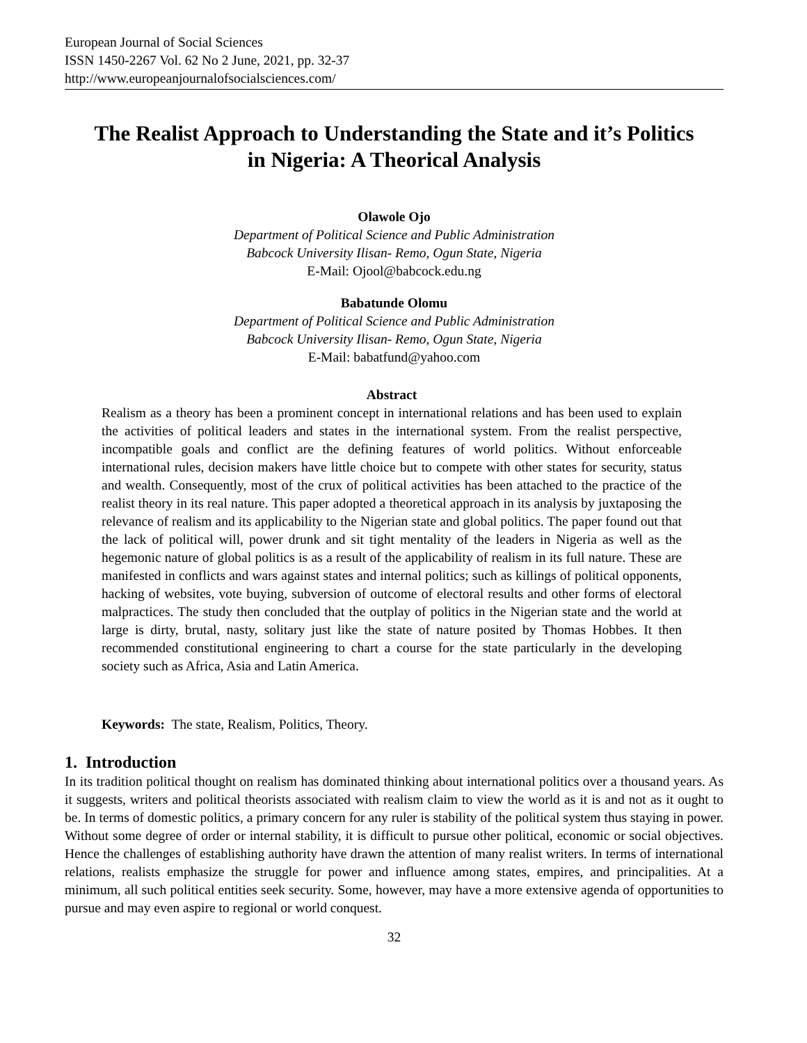European Journal of Social Sciences
ISSN 1450-2267 Vol. 62 No 2 June, 2021, pp. 32-37
http://www.europeanjournalofsocialsciences.com/
The Realist Approach to Understanding the State and it’s Politics in Nigeria: A Theorical Analysis
Olawole Ojo
Department of Political Science and Public Administration
Babcock University Ilisan- Remo, Ogun State, Nigeria
E-Mail: Ojool@babcock.edu.ng
Babatunde Olomu
Department of Political Science and Public Administration
Babcock University Ilisan- Remo, Ogun State, Nigeria
E-Mail: babatfund@yahoo.com
Abstract
Realism as a theory has been a prominent concept in international relations and has been used to explain the activities of political leaders and states in the international system. From the realist perspective, incompatible goals and conflict are the defining features of world politics. Without enforceable international rules, decision makers have little choice but to compete with other states for security, status and wealth. Consequently, most of the crux of political activities has been attached to the practice of the realist theory in its real nature. This paper adopted a theoretical approach in its analysis by juxtaposing the relevance of realism and its applicability to the Nigerian state and global politics. The paper found out that the lack of political will, power drunk and sit tight mentality of the leaders in Nigeria as well as the hegemonic nature of global politics is as a result of the applicability of realism in its full nature. These are manifested in conflicts and wars against states and internal politics; such as killings of political opponents, hacking of websites, vote buying, subversion of outcome of electoral results and other forms of electoral malpractices. The study then concluded that the outplay of politics in the Nigerian state and the world at large is dirty, brutal, nasty, solitary just like the state of nature posited by Thomas Hobbes. It then recommended constitutional engineering to chart a course for the state particularly in the developing society such as Africa, Asia and Latin America.
Keywords: The state, Realism, Politics, Theory.
1. Introduction
In its tradition political thought on realism has dominated thinking about international politics over a thousand years. As it suggests, writers and political theorists associated with realism claim to view the world as it is and not as it ought to be. In terms of domestic politics, a primary concern for any ruler is stability of the political system thus staying in power. Without some degree of order or internal stability, it is difficult to pursue other political, economic or social objectives. Hence the challenges of establishing authority have drawn the attention of many realist writers. In terms of international relations, realists emphasize the struggle for power and influence among states, empires, and principalities. At a minimum, all such political entities seek security. Some, however, may have a more extensive agenda of opportunities to pursue and may even aspire to regional or world conquest.
32